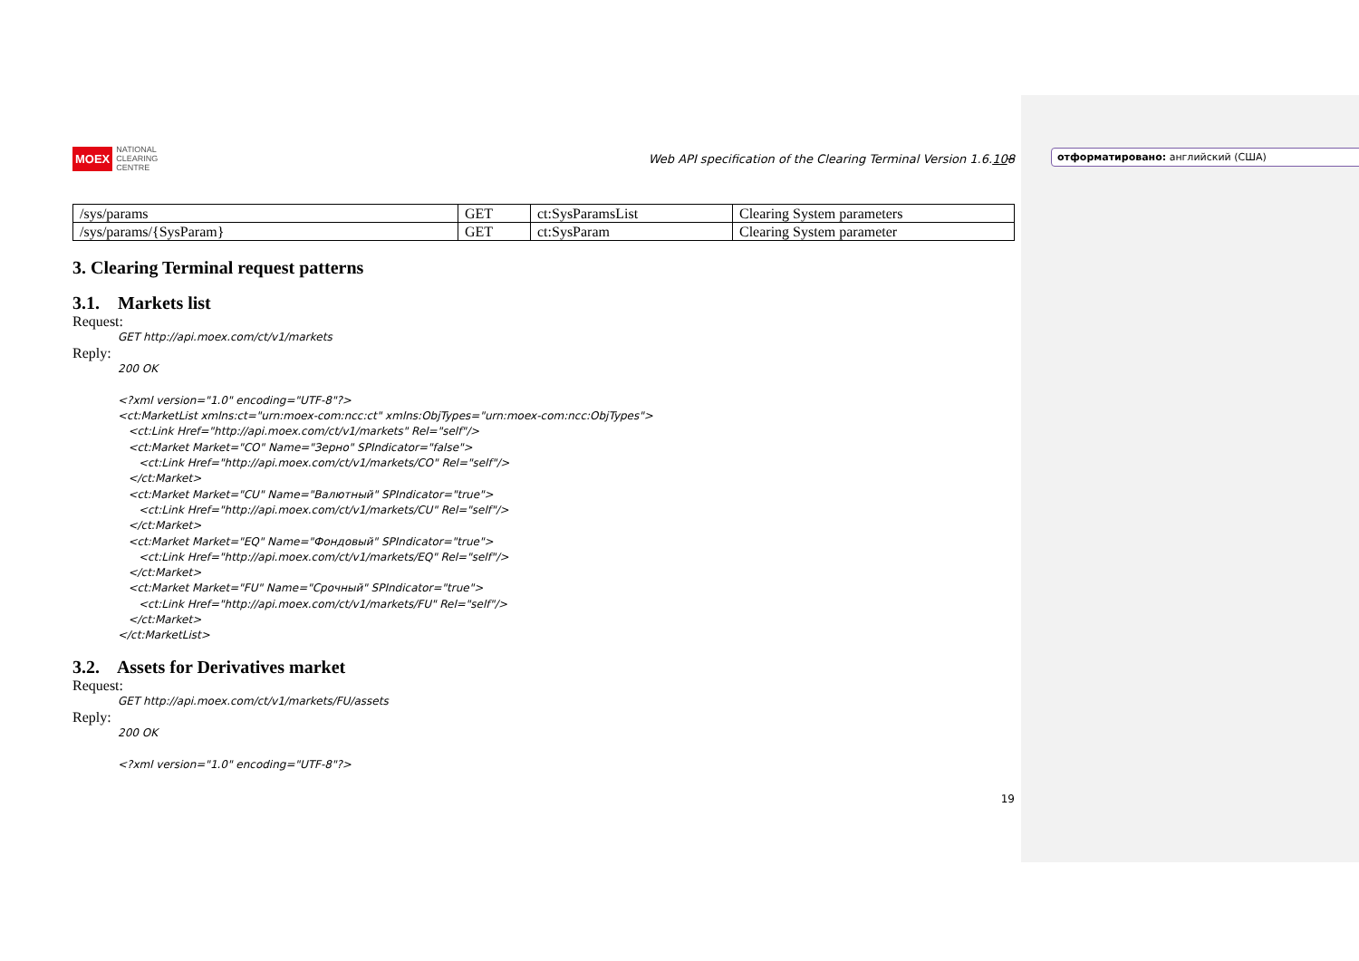отформатировано: английский (США)
MOEX NATIONAL
CLEARING
CENTRE
Web API specification of the Clearing Terminal Version 1.6.108
| /sys/params | GET | ct:SysParamsList | Clearing System parameters |
| /sys/params/{SysParam} | GET | ct:SysParam | Clearing System parameter |
3. Clearing Terminal request patterns
3.1. Markets list
Request:
GET http://api.moex.com/ct/v1/markets
Reply:
200 OK <?xml version="1.0" encoding="UTF-8"?> <ct:MarketList xmlns:ct="urn:moex-com:ncc:ct" xmlns:ObjTypes="urn:moex-com:ncc:ObjTypes"> <ct:Link Href="http://api.moex.com/ct/v1/markets" Rel="self"/> <ct:Market Market="CO" Name="Зерно" SPIndicator="false"> <ct:Link Href="http://api.moex.com/ct/v1/markets/CO" Rel="self"/> </ct:Market> <ct:Market Market="CU" Name="Валютный" SPIndicator="true"> <ct:Link Href="http://api.moex.com/ct/v1/markets/CU" Rel="self"/> </ct:Market> <ct:Market Market="EQ" Name="Фондовый" SPIndicator="true"> <ct:Link Href="http://api.moex.com/ct/v1/markets/EQ" Rel="self"/> </ct:Market> <ct:Market Market="FU" Name="Срочный" SPIndicator="true"> <ct:Link Href="http://api.moex.com/ct/v1/markets/FU" Rel="self"/> </ct:Market> </ct:MarketList>
3.2. Assets for Derivatives market
Request:
GET http://api.moex.com/ct/v1/markets/FU/assets
Reply:
200 OK <?xml version="1.0" encoding="UTF-8"?>
19